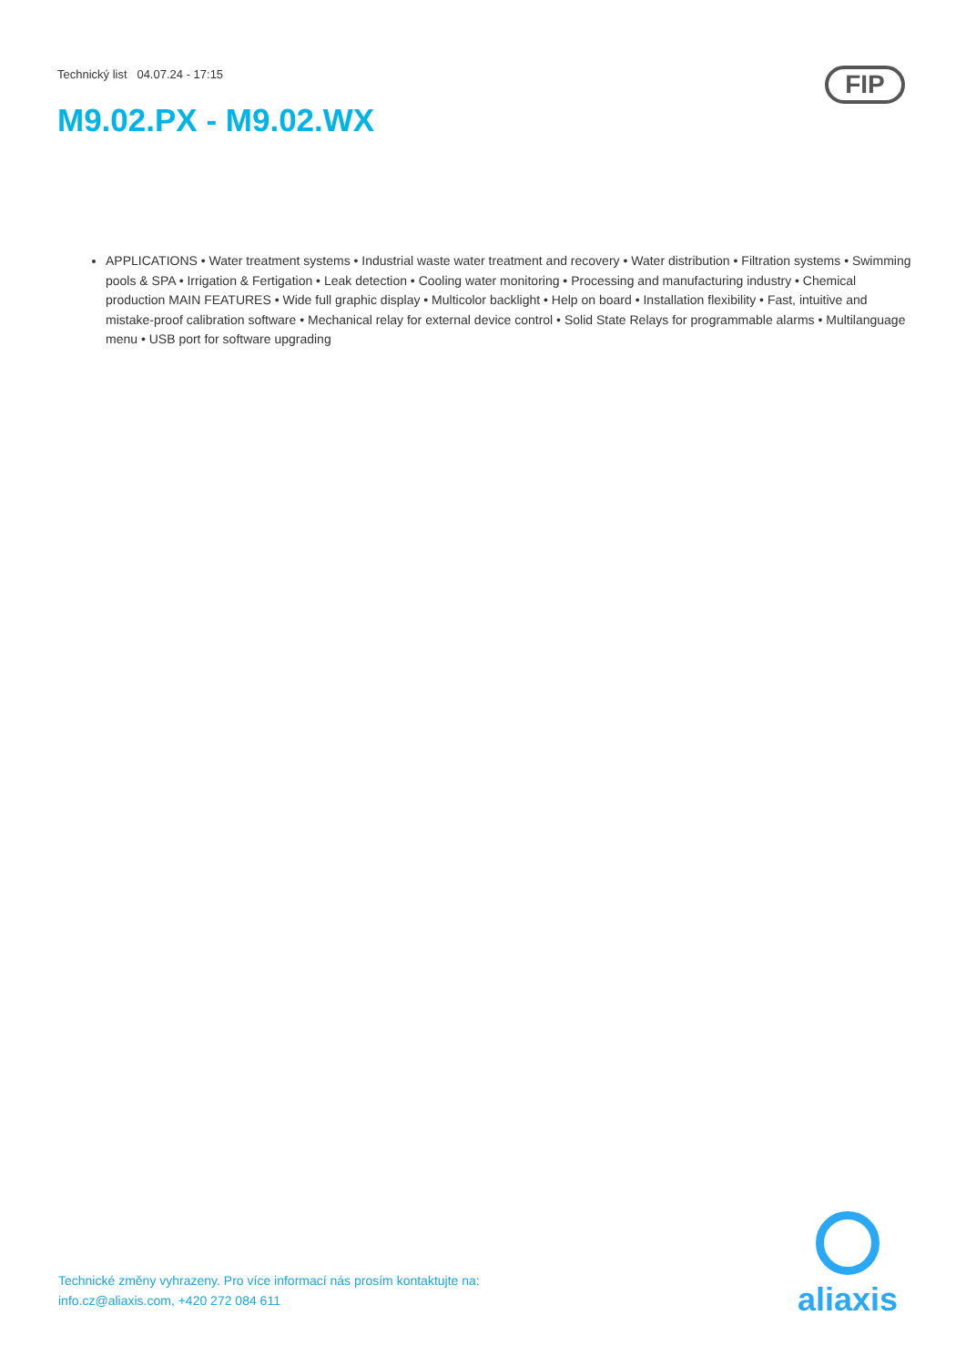Technický list 04.07.24 - 17:15
M9.02.PX - M9.02.WX
FIP
APPLICATIONS • Water treatment systems • Industrial waste water treatment and recovery • Water distribution • Filtration systems • Swimming pools & SPA • Irrigation & Fertigation • Leak detection • Cooling water monitoring • Processing and manufacturing industry • Chemical production MAIN FEATURES • Wide full graphic display • Multicolor backlight • Help on board • Installation flexibility • Fast, intuitive and mistake-proof calibration software • Mechanical relay for external device control • Solid State Relays for programmable alarms • Multilanguage menu • USB port for software upgrading
Technické změny vyhrazeny. Pro více informací nás prosím kontaktujte na:
info.cz@aliaxis.com, +420 272 084 611
aliaxis